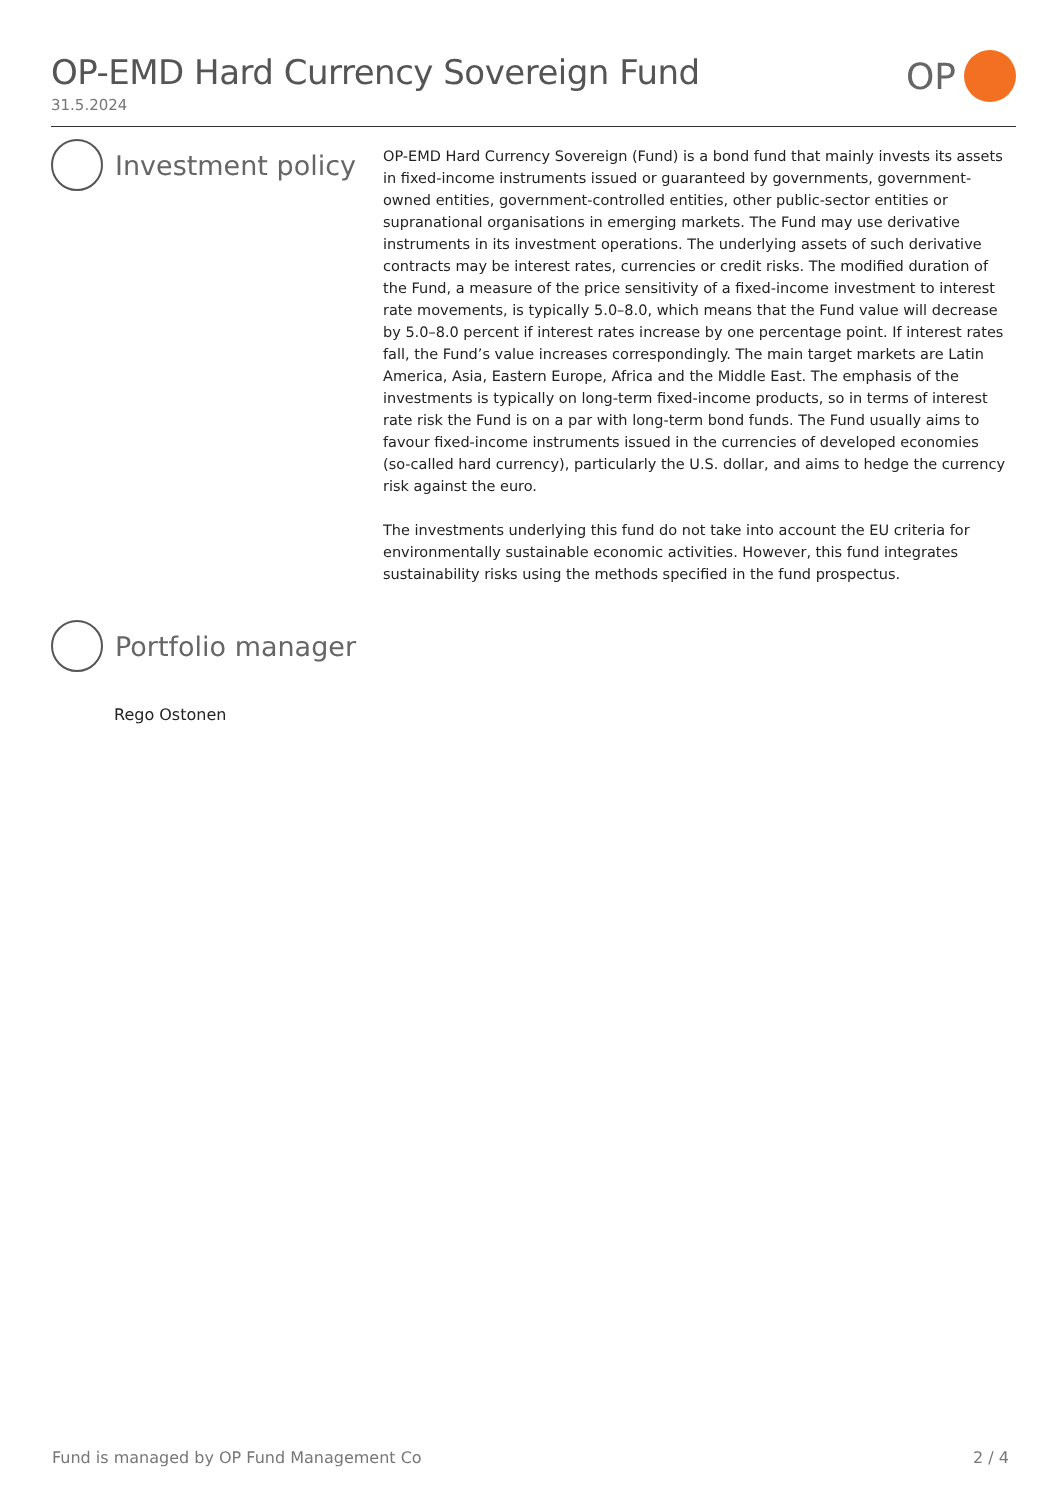OP-EMD Hard Currency Sovereign Fund
31.5.2024
OP
Investment policy
OP-EMD Hard Currency Sovereign (Fund) is a bond fund that mainly invests its assets in fixed-income instruments issued or guaranteed by governments, government-owned entities, government-controlled entities, other public-sector entities or supranational organisations in emerging markets. The Fund may use derivative instruments in its investment operations. The underlying assets of such derivative contracts may be interest rates, currencies or credit risks. The modified duration of the Fund, a measure of the price sensitivity of a fixed-income investment to interest rate movements, is typically 5.0–8.0, which means that the Fund value will decrease by 5.0–8.0 percent if interest rates increase by one percentage point. If interest rates fall, the Fund’s value increases correspondingly. The main target markets are Latin America, Asia, Eastern Europe, Africa and the Middle East. The emphasis of the investments is typically on long-term fixed-income products, so in terms of interest rate risk the Fund is on a par with long-term bond funds. The Fund usually aims to favour fixed-income instruments issued in the currencies of developed economies (so-called hard currency), particularly the U.S. dollar, and aims to hedge the currency risk against the euro.
The investments underlying this fund do not take into account the EU criteria for environmentally sustainable economic activities. However, this fund integrates sustainability risks using the methods specified in the fund prospectus.
Portfolio manager
Rego Ostonen
Fund is managed by OP Fund Management Co 2 / 4